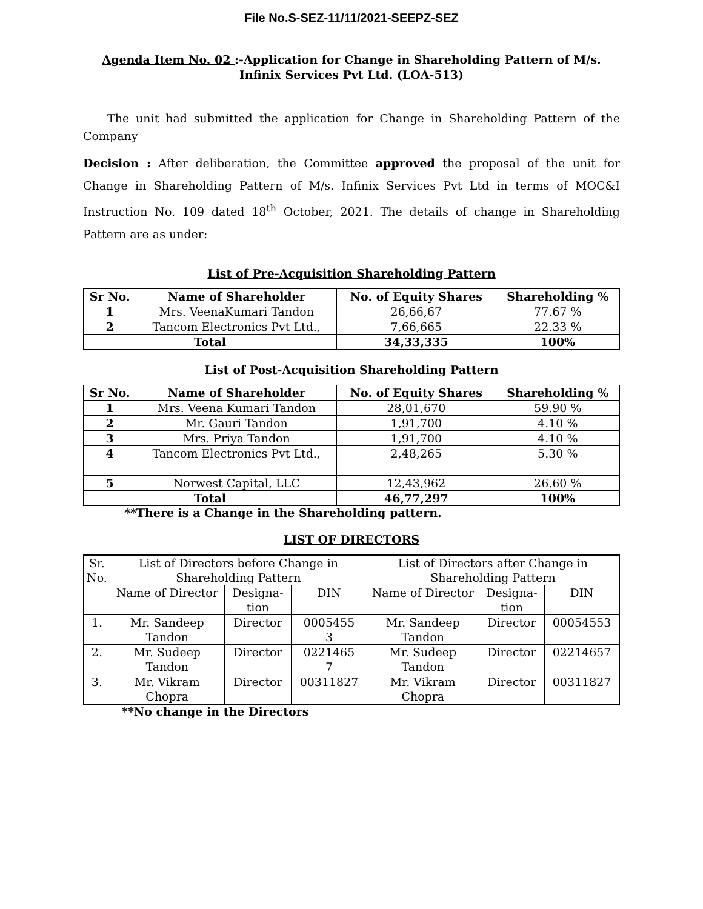File No.S-SEZ-11/11/2021-SEEPZ-SEZ
Agenda Item No. 02 :-Application for Change in Shareholding Pattern of M/s. Infinix Services Pvt Ltd. (LOA-513)
The unit had submitted the application for Change in Shareholding Pattern of the Company
Decision : After deliberation, the Committee approved the proposal of the unit for Change in Shareholding Pattern of M/s. Infinix Services Pvt Ltd in terms of MOC&I Instruction No. 109 dated 18<sup>th</sup> October, 2021. The details of change in Shareholding Pattern are as under:
List of Pre-Acquisition Shareholding Pattern
| Sr No. | Name of Shareholder | No. of Equity Shares | Shareholding % |
| --- | --- | --- | --- |
| 1 | Mrs. VeenaKumari Tandon | 26,66,67 | 77.67 % |
| 2 | Tancom Electronics Pvt Ltd., | 7,66,665 | 22.33 % |
| Total | | 34,33,335 | 100% |
List of Post-Acquisition Shareholding Pattern
| Sr No. | Name of Shareholder | No. of Equity Shares | Shareholding % |
| --- | --- | --- | --- |
| 1 | Mrs. Veena Kumari Tandon | 28,01,670 | 59.90 % |
| 2 | Mr. Gauri Tandon | 1,91,700 | 4.10 % |
| 3 | Mrs. Priya Tandon | 1,91,700 | 4.10 % |
| 4 | Tancom Electronics Pvt Ltd., | 2,48,265 | 5.30 % |
| 5 | Norwest Capital, LLC | 12,43,962 | 26.60 % |
| Total | | 46,77,297 | 100% |
**There is a Change in the Shareholding pattern.
LIST OF DIRECTORS
| Sr. No. | List of Directors before Change in Shareholding Pattern | | | List of Directors after Change in Shareholding Pattern | | |
| | Name of Director | Designa- tion | DIN | Name of Director | Designa- tion | DIN |
| 1. | Mr. Sandeep Tandon | Director | 0005455 3 | Mr. Sandeep Tandon | Director | 00054553 |
| 2. | Mr. Sudeep Tandon | Director | 0221465 7 | Mr. Sudeep Tandon | Director | 02214657 |
| 3. | Mr. Vikram Chopra | Director | 00311827 | Mr. Vikram Chopra | Director | 00311827 |
**No change in the Directors